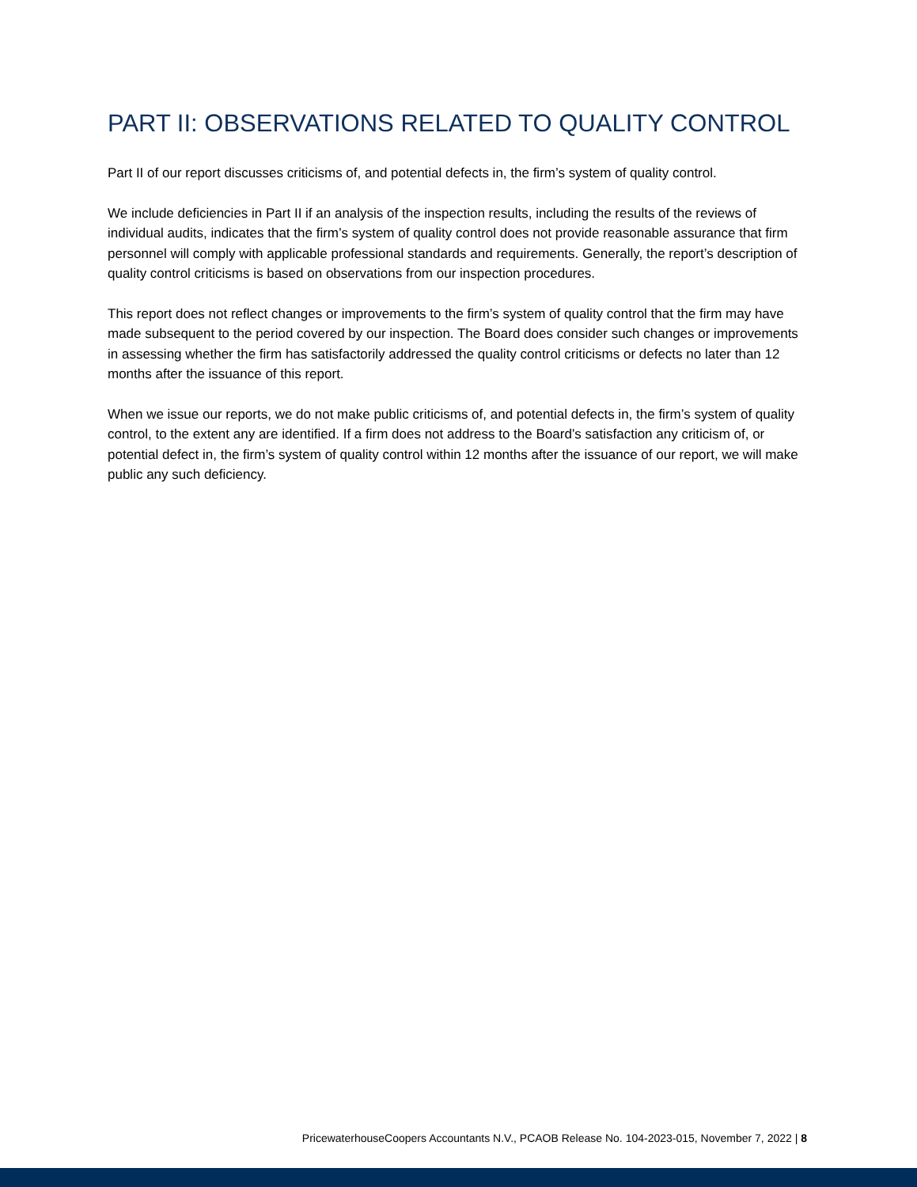PART II: OBSERVATIONS RELATED TO QUALITY CONTROL
Part II of our report discusses criticisms of, and potential defects in, the firm’s system of quality control.
We include deficiencies in Part II if an analysis of the inspection results, including the results of the reviews of individual audits, indicates that the firm’s system of quality control does not provide reasonable assurance that firm personnel will comply with applicable professional standards and requirements. Generally, the report’s description of quality control criticisms is based on observations from our inspection procedures.
This report does not reflect changes or improvements to the firm’s system of quality control that the firm may have made subsequent to the period covered by our inspection. The Board does consider such changes or improvements in assessing whether the firm has satisfactorily addressed the quality control criticisms or defects no later than 12 months after the issuance of this report.
When we issue our reports, we do not make public criticisms of, and potential defects in, the firm’s system of quality control, to the extent any are identified. If a firm does not address to the Board’s satisfaction any criticism of, or potential defect in, the firm’s system of quality control within 12 months after the issuance of our report, we will make public any such deficiency.
PricewaterhouseCoopers Accountants N.V., PCAOB Release No. 104-2023-015, November 7, 2022 | 8